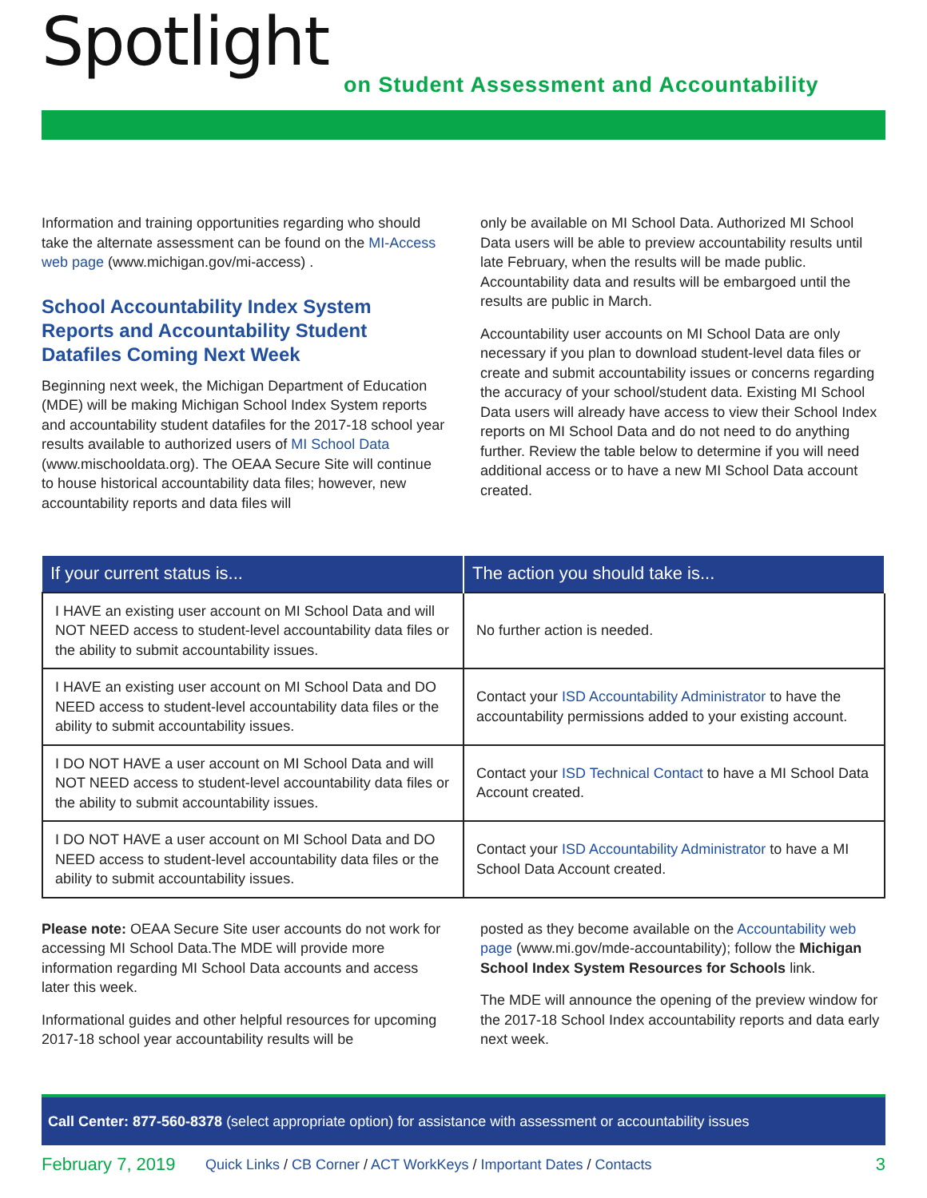Spotlight
on Student Assessment and Accountability
Information and training opportunities regarding who should take the alternate assessment can be found on the MI-Access web page (www.michigan.gov/mi-access) .
School Accountability Index System Reports and Accountability Student Datafiles Coming Next Week
Beginning next week, the Michigan Department of Education (MDE) will be making Michigan School Index System reports and accountability student datafiles for the 2017-18 school year results available to authorized users of MI School Data (www.mischooldata.org). The OEAA Secure Site will continue to house historical accountability data files; however, new accountability reports and data files will
only be available on MI School Data. Authorized MI School Data users will be able to preview accountability results until late February, when the results will be made public. Accountability data and results will be embargoed until the results are public in March.
Accountability user accounts on MI School Data are only necessary if you plan to download student-level data files or create and submit accountability issues or concerns regarding the accuracy of your school/student data. Existing MI School Data users will already have access to view their School Index reports on MI School Data and do not need to do anything further. Review the table below to determine if you will need additional access or to have a new MI School Data account created.
| If your current status is... | The action you should take is... |
| --- | --- |
| I HAVE an existing user account on MI School Data and will NOT NEED access to student-level accountability data files or the ability to submit accountability issues. | No further action is needed. |
| I HAVE an existing user account on MI School Data and DO NEED access to student-level accountability data files or the ability to submit accountability issues. | Contact your ISD Accountability Administrator to have the accountability permissions added to your existing account. |
| I DO NOT HAVE a user account on MI School Data and will NOT NEED access to student-level accountability data files or the ability to submit accountability issues. | Contact your ISD Technical Contact to have a MI School Data Account created. |
| I DO NOT HAVE a user account on MI School Data and DO NEED access to student-level accountability data files or the ability to submit accountability issues. | Contact your ISD Accountability Administrator to have a MI School Data Account created. |
Please note: OEAA Secure Site user accounts do not work for accessing MI School Data.The MDE will provide more information regarding MI School Data accounts and access later this week.
Informational guides and other helpful resources for upcoming 2017-18 school year accountability results will be
posted as they become available on the Accountability web page (www.mi.gov/mde-accountability); follow the Michigan School Index System Resources for Schools link.
The MDE will announce the opening of the preview window for the 2017-18 School Index accountability reports and data early next week.
Call Center: 877-560-8378 (select appropriate option) for assistance with assessment or accountability issues
February 7, 2019 Quick Links / CB Corner / ACT WorkKeys / Important Dates / Contacts 3